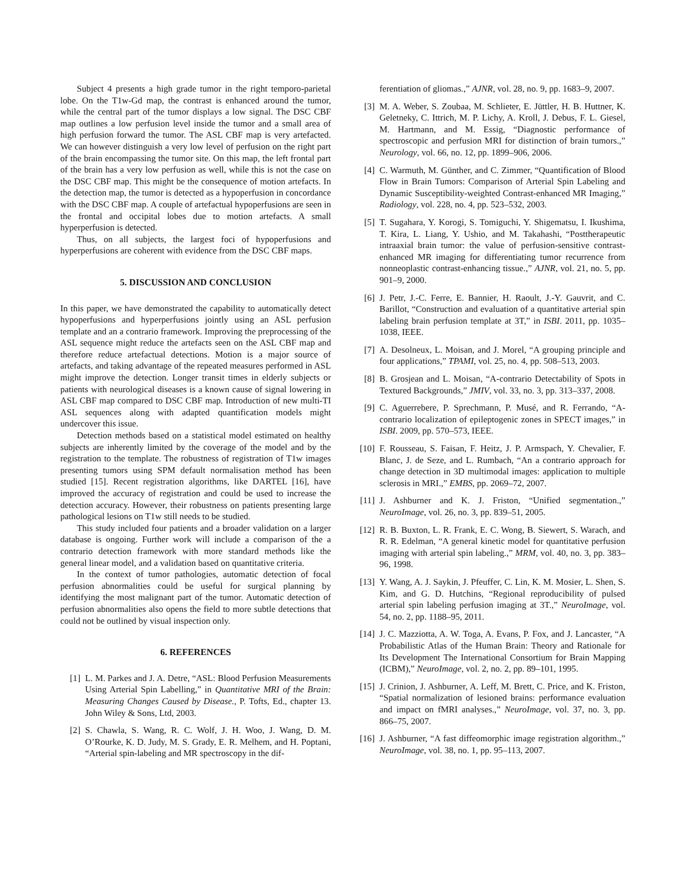Subject 4 presents a high grade tumor in the right temporo-parietal lobe. On the T1w-Gd map, the contrast is enhanced around the tumor, while the central part of the tumor displays a low signal. The DSC CBF map outlines a low perfusion level inside the tumor and a small area of high perfusion forward the tumor. The ASL CBF map is very artefacted. We can however distinguish a very low level of perfusion on the right part of the brain encompassing the tumor site. On this map, the left frontal part of the brain has a very low perfusion as well, while this is not the case on the DSC CBF map. This might be the consequence of motion artefacts. In the detection map, the tumor is detected as a hypoperfusion in concordance with the DSC CBF map. A couple of artefactual hypoperfusions are seen in the frontal and occipital lobes due to motion artefacts. A small hyperperfusion is detected.
Thus, on all subjects, the largest foci of hypoperfusions and hyperperfusions are coherent with evidence from the DSC CBF maps.
5. DISCUSSION AND CONCLUSION
In this paper, we have demonstrated the capability to automatically detect hypoperfusions and hyperperfusions jointly using an ASL perfusion template and an a contrario framework. Improving the preprocessing of the ASL sequence might reduce the artefacts seen on the ASL CBF map and therefore reduce artefactual detections. Motion is a major source of artefacts, and taking advantage of the repeated measures performed in ASL might improve the detection. Longer transit times in elderly subjects or patients with neurological diseases is a known cause of signal lowering in ASL CBF map compared to DSC CBF map. Introduction of new multi-TI ASL sequences along with adapted quantification models might undercover this issue.
Detection methods based on a statistical model estimated on healthy subjects are inherently limited by the coverage of the model and by the registration to the template. The robustness of registration of T1w images presenting tumors using SPM default normalisation method has been studied [15]. Recent registration algorithms, like DARTEL [16], have improved the accuracy of registration and could be used to increase the detection accuracy. However, their robustness on patients presenting large pathological lesions on T1w still needs to be studied.
This study included four patients and a broader validation on a larger database is ongoing. Further work will include a comparison of the a contrario detection framework with more standard methods like the general linear model, and a validation based on quantitative criteria.
In the context of tumor pathologies, automatic detection of focal perfusion abnormalities could be useful for surgical planning by identifying the most malignant part of the tumor. Automatic detection of perfusion abnormalities also opens the field to more subtle detections that could not be outlined by visual inspection only.
6. REFERENCES
[1] L. M. Parkes and J. A. Detre, “ASL: Blood Perfusion Measurements Using Arterial Spin Labelling,” in Quantitative MRI of the Brain: Measuring Changes Caused by Disease., P. Tofts, Ed., chapter 13. John Wiley & Sons, Ltd, 2003.
[2] S. Chawla, S. Wang, R. C. Wolf, J. H. Woo, J. Wang, D. M. O’Rourke, K. D. Judy, M. S. Grady, E. R. Melhem, and H. Poptani, “Arterial spin-labeling and MR spectroscopy in the dif-
ferentiation of gliomas.,” AJNR, vol. 28, no. 9, pp. 1683–9, 2007.
[3] M. A. Weber, S. Zoubaa, M. Schlieter, E. Jüttler, H. B. Huttner, K. Geletneky, C. Ittrich, M. P. Lichy, A. Kroll, J. Debus, F. L. Giesel, M. Hartmann, and M. Essig, “Diagnostic performance of spectroscopic and perfusion MRI for distinction of brain tumors.,” Neurology, vol. 66, no. 12, pp. 1899–906, 2006.
[4] C. Warmuth, M. Günther, and C. Zimmer, “Quantification of Blood Flow in Brain Tumors: Comparison of Arterial Spin Labeling and Dynamic Susceptibility-weighted Contrast-enhanced MR Imaging,” Radiology, vol. 228, no. 4, pp. 523–532, 2003.
[5] T. Sugahara, Y. Korogi, S. Tomiguchi, Y. Shigematsu, I. Ikushima, T. Kira, L. Liang, Y. Ushio, and M. Takahashi, “Posttherapeutic intraaxial brain tumor: the value of perfusion-sensitive contrast-enhanced MR imaging for differentiating tumor recurrence from nonneoplastic contrast-enhancing tissue.,” AJNR, vol. 21, no. 5, pp. 901–9, 2000.
[6] J. Petr, J.-C. Ferre, E. Bannier, H. Raoult, J.-Y. Gauvrit, and C. Barillot, “Construction and evaluation of a quantitative arterial spin labeling brain perfusion template at 3T,” in ISBI. 2011, pp. 1035–1038, IEEE.
[7] A. Desolneux, L. Moisan, and J. Morel, “A grouping principle and four applications,” TPAMI, vol. 25, no. 4, pp. 508–513, 2003.
[8] B. Grosjean and L. Moisan, “A-contrario Detectability of Spots in Textured Backgrounds,” JMIV, vol. 33, no. 3, pp. 313–337, 2008.
[9] C. Aguerrebere, P. Sprechmann, P. Musé, and R. Ferrando, “A-contrario localization of epileptogenic zones in SPECT images,” in ISBI. 2009, pp. 570–573, IEEE.
[10] F. Rousseau, S. Faisan, F. Heitz, J. P. Armspach, Y. Chevalier, F. Blanc, J. de Seze, and L. Rumbach, “An a contrario approach for change detection in 3D multimodal images: application to multiple sclerosis in MRI.,” EMBS, pp. 2069–72, 2007.
[11] J. Ashburner and K. J. Friston, “Unified segmentation.,” NeuroImage, vol. 26, no. 3, pp. 839–51, 2005.
[12] R. B. Buxton, L. R. Frank, E. C. Wong, B. Siewert, S. Warach, and R. R. Edelman, “A general kinetic model for quantitative perfusion imaging with arterial spin labeling.,” MRM, vol. 40, no. 3, pp. 383–96, 1998.
[13] Y. Wang, A. J. Saykin, J. Pfeuffer, C. Lin, K. M. Mosier, L. Shen, S. Kim, and G. D. Hutchins, “Regional reproducibility of pulsed arterial spin labeling perfusion imaging at 3T.,” NeuroImage, vol. 54, no. 2, pp. 1188–95, 2011.
[14] J. C. Mazziotta, A. W. Toga, A. Evans, P. Fox, and J. Lancaster, “A Probabilistic Atlas of the Human Brain: Theory and Rationale for Its Development The International Consortium for Brain Mapping (ICBM),” NeuroImage, vol. 2, no. 2, pp. 89–101, 1995.
[15] J. Crinion, J. Ashburner, A. Leff, M. Brett, C. Price, and K. Friston, “Spatial normalization of lesioned brains: performance evaluation and impact on fMRI analyses.,” NeuroImage, vol. 37, no. 3, pp. 866–75, 2007.
[16] J. Ashburner, “A fast diffeomorphic image registration algorithm.,” NeuroImage, vol. 38, no. 1, pp. 95–113, 2007.